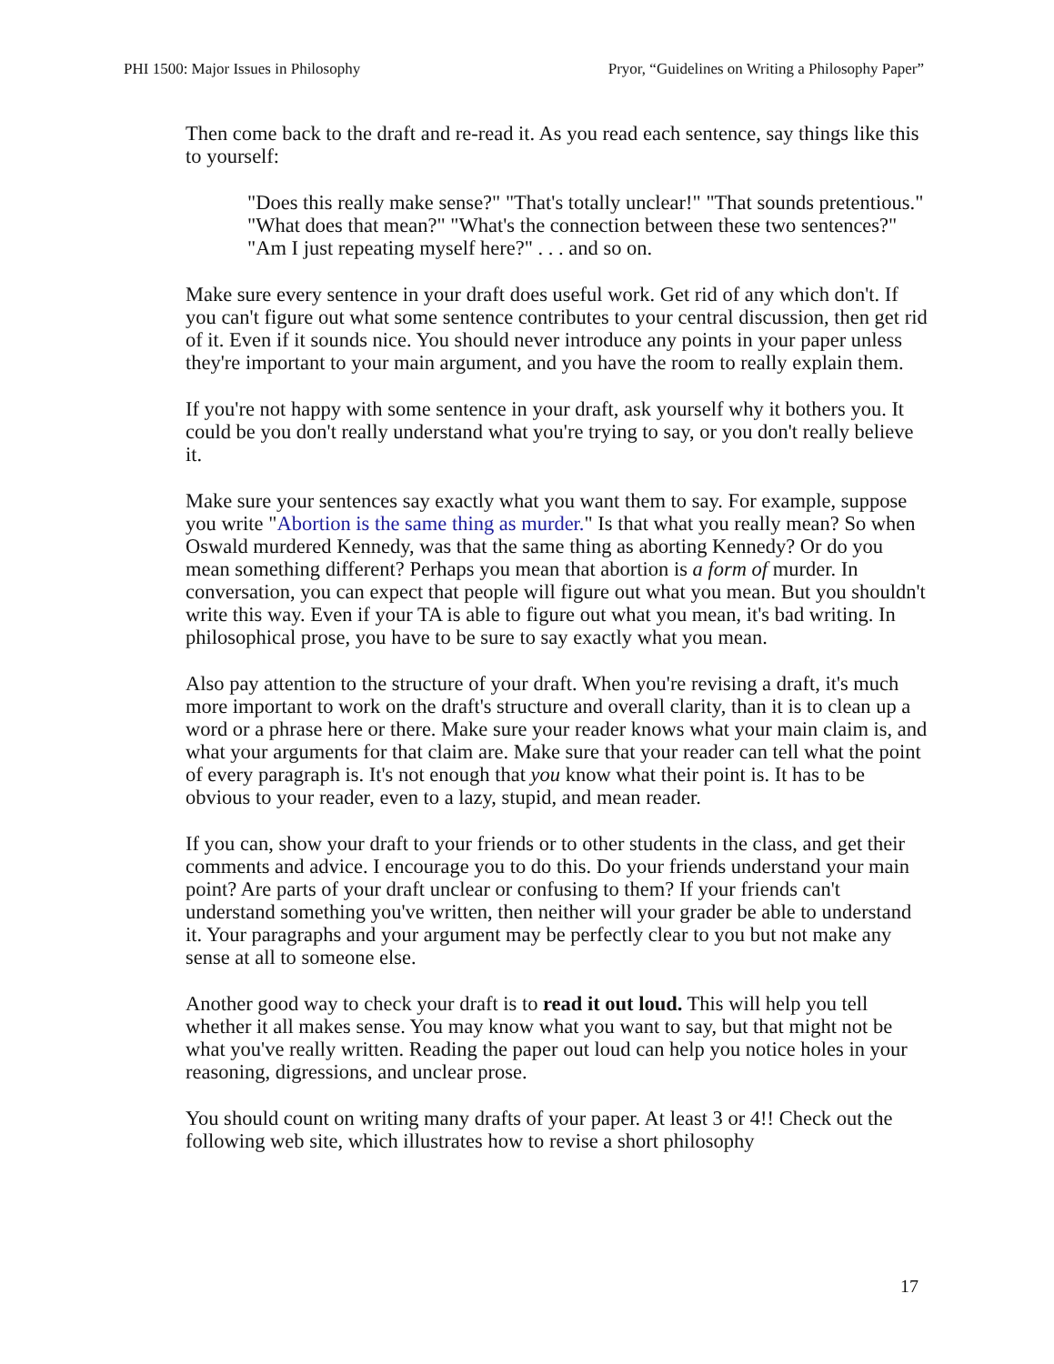PHI 1500: Major Issues in Philosophy Pryor, “Guidelines on Writing a Philosophy Paper”
Then come back to the draft and re-read it. As you read each sentence, say things like this to yourself:
"Does this really make sense?" "That's totally unclear!" "That sounds pretentious." "What does that mean?" "What's the connection between these two sentences?" "Am I just repeating myself here?" . . . and so on.
Make sure every sentence in your draft does useful work. Get rid of any which don't. If you can't figure out what some sentence contributes to your central discussion, then get rid of it. Even if it sounds nice. You should never introduce any points in your paper unless they're important to your main argument, and you have the room to really explain them.
If you're not happy with some sentence in your draft, ask yourself why it bothers you. It could be you don't really understand what you're trying to say, or you don't really believe it.
Make sure your sentences say exactly what you want them to say. For example, suppose you write "Abortion is the same thing as murder." Is that what you really mean? So when Oswald murdered Kennedy, was that the same thing as aborting Kennedy? Or do you mean something different? Perhaps you mean that abortion is a form of murder. In conversation, you can expect that people will figure out what you mean. But you shouldn't write this way. Even if your TA is able to figure out what you mean, it's bad writing. In philosophical prose, you have to be sure to say exactly what you mean.
Also pay attention to the structure of your draft. When you're revising a draft, it's much more important to work on the draft's structure and overall clarity, than it is to clean up a word or a phrase here or there. Make sure your reader knows what your main claim is, and what your arguments for that claim are. Make sure that your reader can tell what the point of every paragraph is. It's not enough that you know what their point is. It has to be obvious to your reader, even to a lazy, stupid, and mean reader.
If you can, show your draft to your friends or to other students in the class, and get their comments and advice. I encourage you to do this. Do your friends understand your main point? Are parts of your draft unclear or confusing to them? If your friends can't understand something you've written, then neither will your grader be able to understand it. Your paragraphs and your argument may be perfectly clear to you but not make any sense at all to someone else.
Another good way to check your draft is to read it out loud. This will help you tell whether it all makes sense. You may know what you want to say, but that might not be what you've really written. Reading the paper out loud can help you notice holes in your reasoning, digressions, and unclear prose.
You should count on writing many drafts of your paper. At least 3 or 4!! Check out the following web site, which illustrates how to revise a short philosophy
17